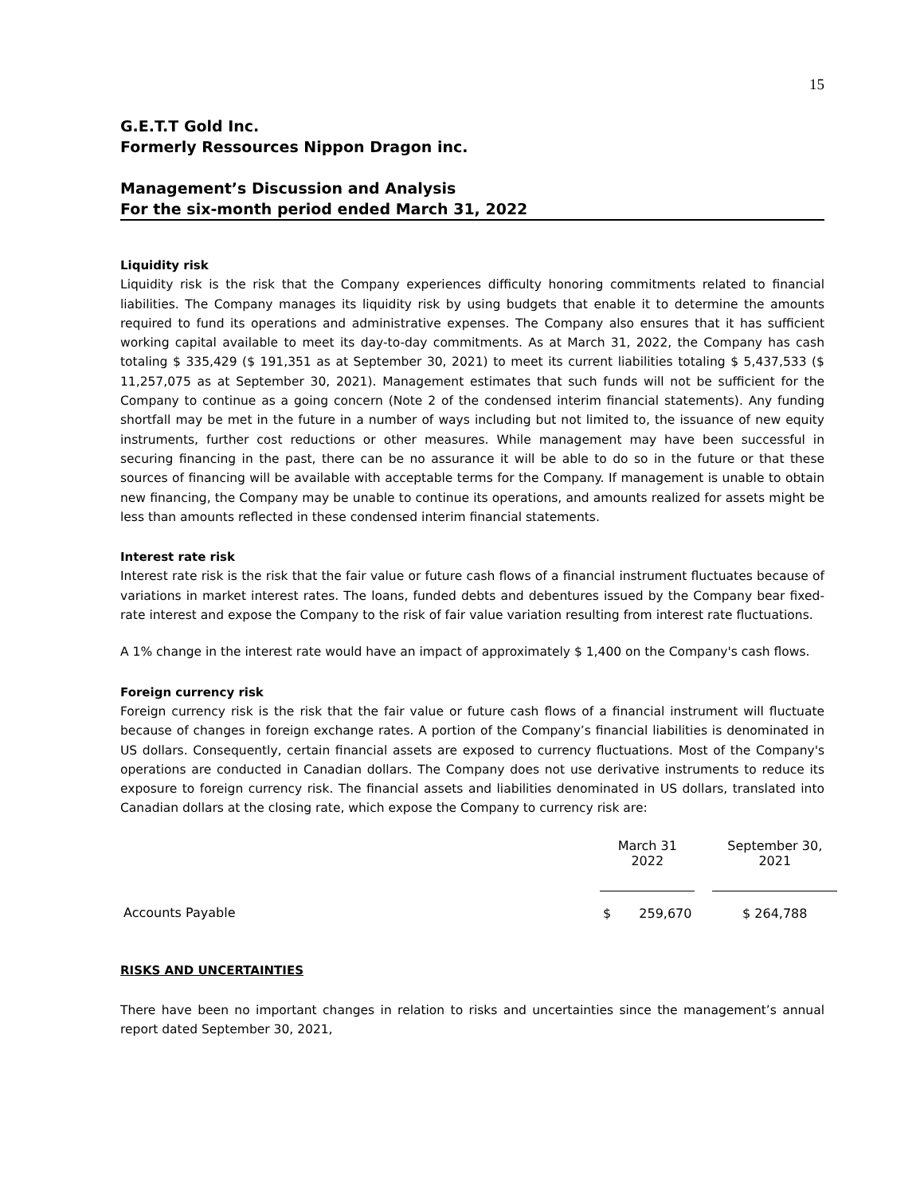15
G.E.T.T Gold Inc.
Formerly Ressources Nippon Dragon inc.
Management’s Discussion and Analysis
For the six-month period ended March 31, 2022
Liquidity risk
Liquidity risk is the risk that the Company experiences difficulty honoring commitments related to financial liabilities. The Company manages its liquidity risk by using budgets that enable it to determine the amounts required to fund its operations and administrative expenses. The Company also ensures that it has sufficient working capital available to meet its day-to-day commitments. As at March 31, 2022, the Company has cash totaling $ 335,429 ($ 191,351 as at September 30, 2021) to meet its current liabilities totaling $ 5,437,533 ($ 11,257,075 as at September 30, 2021). Management estimates that such funds will not be sufficient for the Company to continue as a going concern (Note 2 of the condensed interim financial statements). Any funding shortfall may be met in the future in a number of ways including but not limited to, the issuance of new equity instruments, further cost reductions or other measures. While management may have been successful in securing financing in the past, there can be no assurance it will be able to do so in the future or that these sources of financing will be available with acceptable terms for the Company. If management is unable to obtain new financing, the Company may be unable to continue its operations, and amounts realized for assets might be less than amounts reflected in these condensed interim financial statements.
Interest rate risk
Interest rate risk is the risk that the fair value or future cash flows of a financial instrument fluctuates because of variations in market interest rates. The loans, funded debts and debentures issued by the Company bear fixed-rate interest and expose the Company to the risk of fair value variation resulting from interest rate fluctuations.
A 1% change in the interest rate would have an impact of approximately $ 1,400 on the Company's cash flows.
Foreign currency risk
Foreign currency risk is the risk that the fair value or future cash flows of a financial instrument will fluctuate because of changes in foreign exchange rates. A portion of the Company’s financial liabilities is denominated in US dollars. Consequently, certain financial assets are exposed to currency fluctuations. Most of the Company's operations are conducted in Canadian dollars. The Company does not use derivative instruments to reduce its exposure to foreign currency risk. The financial assets and liabilities denominated in US dollars, translated into Canadian dollars at the closing rate, which expose the Company to currency risk are:
| | March 31 2022 | | | September 30, 2021 |
| --- | --- | --- | --- | --- |
| Accounts Payable | $ | 259,670 | | $ 264,788 |
RISKS AND UNCERTAINTIES
There have been no important changes in relation to risks and uncertainties since the management’s annual report dated September 30, 2021,